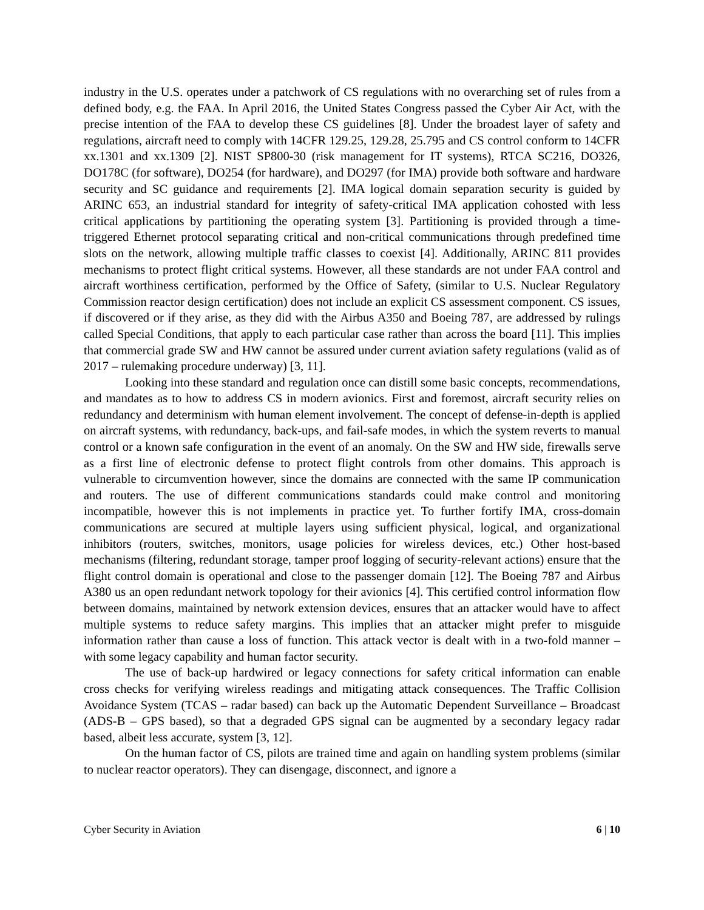industry in the U.S. operates under a patchwork of CS regulations with no overarching set of rules from a defined body, e.g. the FAA. In April 2016, the United States Congress passed the Cyber Air Act, with the precise intention of the FAA to develop these CS guidelines [8]. Under the broadest layer of safety and regulations, aircraft need to comply with 14CFR 129.25, 129.28, 25.795 and CS control conform to 14CFR xx.1301 and xx.1309 [2]. NIST SP800-30 (risk management for IT systems), RTCA SC216, DO326, DO178C (for software), DO254 (for hardware), and DO297 (for IMA) provide both software and hardware security and SC guidance and requirements [2]. IMA logical domain separation security is guided by ARINC 653, an industrial standard for integrity of safety-critical IMA application cohosted with less critical applications by partitioning the operating system [3]. Partitioning is provided through a time-triggered Ethernet protocol separating critical and non-critical communications through predefined time slots on the network, allowing multiple traffic classes to coexist [4]. Additionally, ARINC 811 provides mechanisms to protect flight critical systems. However, all these standards are not under FAA control and aircraft worthiness certification, performed by the Office of Safety, (similar to U.S. Nuclear Regulatory Commission reactor design certification) does not include an explicit CS assessment component. CS issues, if discovered or if they arise, as they did with the Airbus A350 and Boeing 787, are addressed by rulings called Special Conditions, that apply to each particular case rather than across the board [11]. This implies that commercial grade SW and HW cannot be assured under current aviation safety regulations (valid as of 2017 – rulemaking procedure underway) [3, 11].
Looking into these standard and regulation once can distill some basic concepts, recommendations, and mandates as to how to address CS in modern avionics. First and foremost, aircraft security relies on redundancy and determinism with human element involvement. The concept of defense-in-depth is applied on aircraft systems, with redundancy, back-ups, and fail-safe modes, in which the system reverts to manual control or a known safe configuration in the event of an anomaly. On the SW and HW side, firewalls serve as a first line of electronic defense to protect flight controls from other domains. This approach is vulnerable to circumvention however, since the domains are connected with the same IP communication and routers. The use of different communications standards could make control and monitoring incompatible, however this is not implements in practice yet. To further fortify IMA, cross-domain communications are secured at multiple layers using sufficient physical, logical, and organizational inhibitors (routers, switches, monitors, usage policies for wireless devices, etc.) Other host-based mechanisms (filtering, redundant storage, tamper proof logging of security-relevant actions) ensure that the flight control domain is operational and close to the passenger domain [12]. The Boeing 787 and Airbus A380 us an open redundant network topology for their avionics [4]. This certified control information flow between domains, maintained by network extension devices, ensures that an attacker would have to affect multiple systems to reduce safety margins. This implies that an attacker might prefer to misguide information rather than cause a loss of function. This attack vector is dealt with in a two-fold manner – with some legacy capability and human factor security.
The use of back-up hardwired or legacy connections for safety critical information can enable cross checks for verifying wireless readings and mitigating attack consequences. The Traffic Collision Avoidance System (TCAS – radar based) can back up the Automatic Dependent Surveillance – Broadcast (ADS-B – GPS based), so that a degraded GPS signal can be augmented by a secondary legacy radar based, albeit less accurate, system [3, 12].
On the human factor of CS, pilots are trained time and again on handling system problems (similar to nuclear reactor operators). They can disengage, disconnect, and ignore a
Cyber Security in Aviation 6 | 10